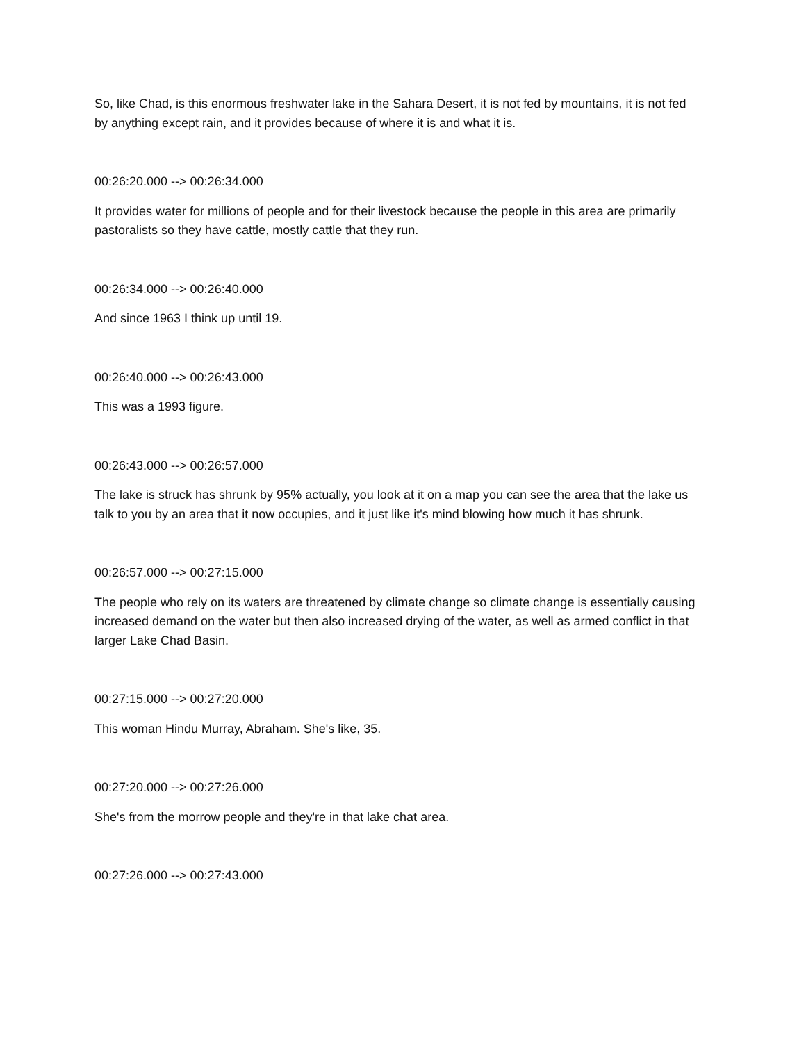So, like Chad, is this enormous freshwater lake in the Sahara Desert, it is not fed by mountains, it is not fed by anything except rain, and it provides because of where it is and what it is.
00:26:20.000 --> 00:26:34.000
It provides water for millions of people and for their livestock because the people in this area are primarily pastoralists so they have cattle, mostly cattle that they run.
00:26:34.000 --> 00:26:40.000
And since 1963 I think up until 19.
00:26:40.000 --> 00:26:43.000
This was a 1993 figure.
00:26:43.000 --> 00:26:57.000
The lake is struck has shrunk by 95% actually, you look at it on a map you can see the area that the lake us talk to you by an area that it now occupies, and it just like it's mind blowing how much it has shrunk.
00:26:57.000 --> 00:27:15.000
The people who rely on its waters are threatened by climate change so climate change is essentially causing increased demand on the water but then also increased drying of the water, as well as armed conflict in that larger Lake Chad Basin.
00:27:15.000 --> 00:27:20.000
This woman Hindu Murray, Abraham. She's like, 35.
00:27:20.000 --> 00:27:26.000
She's from the morrow people and they're in that lake chat area.
00:27:26.000 --> 00:27:43.000